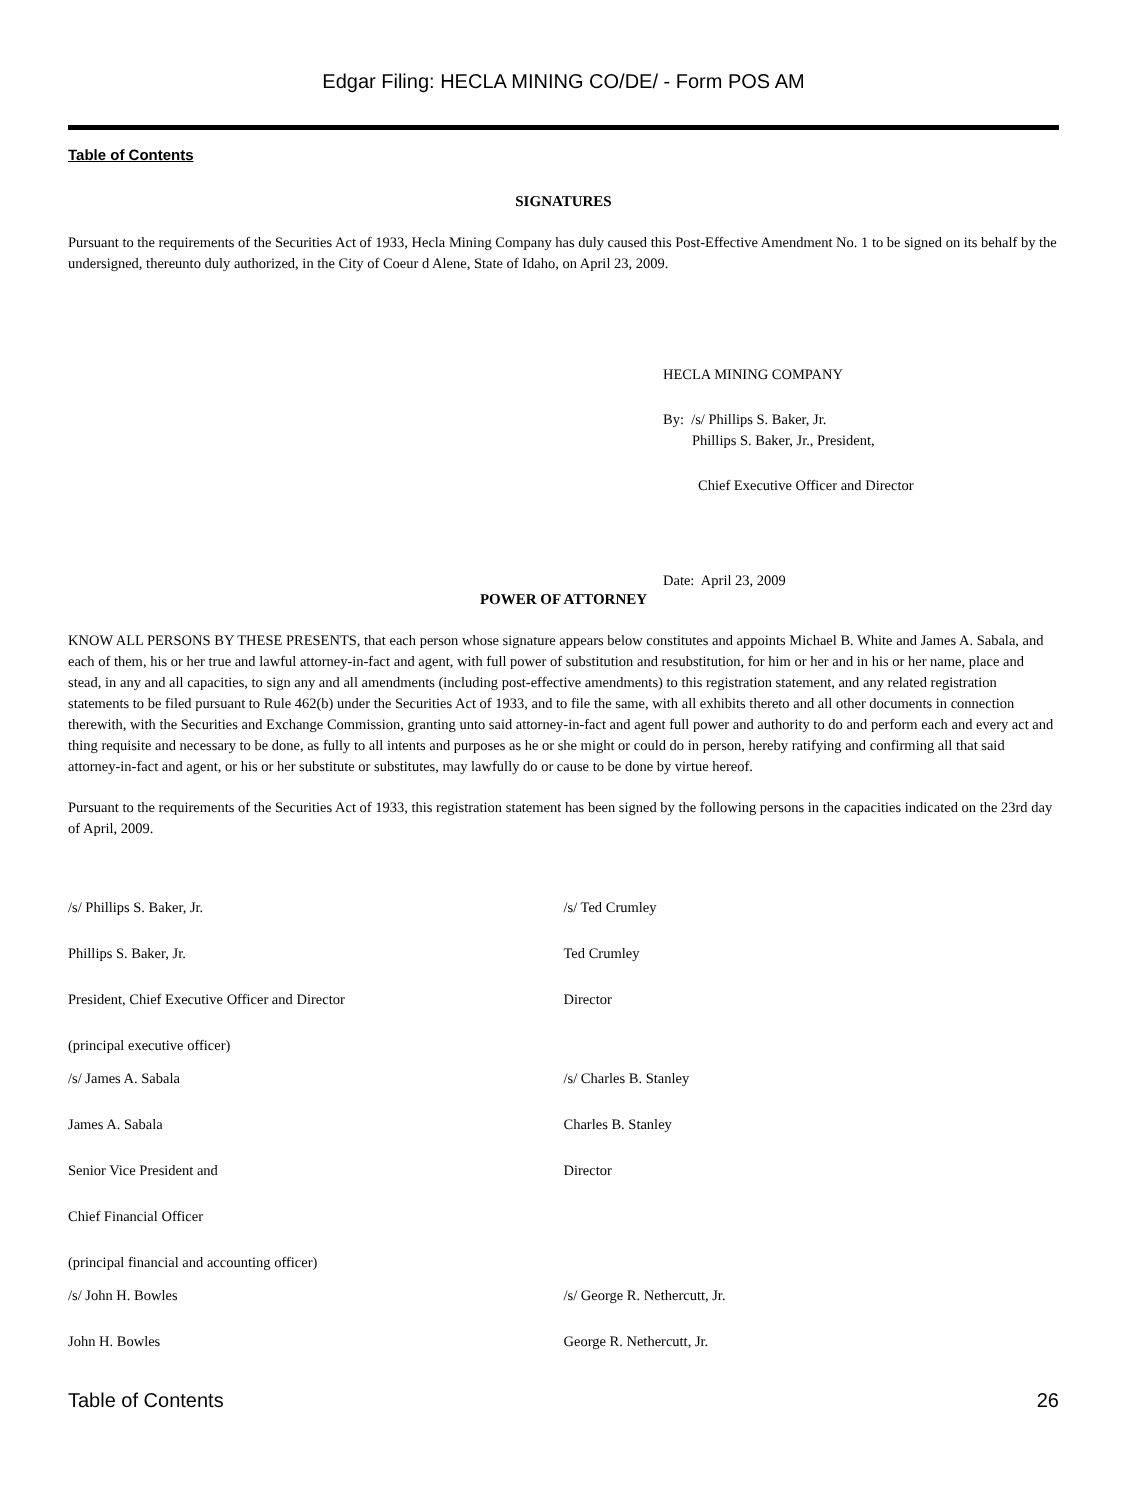Edgar Filing: HECLA MINING CO/DE/ - Form POS AM
Table of Contents
SIGNATURES
Pursuant to the requirements of the Securities Act of 1933, Hecla Mining Company has duly caused this Post-Effective Amendment No. 1 to be signed on its behalf by the undersigned, thereunto duly authorized, in the City of Coeur d Alene, State of Idaho, on April 23, 2009.
HECLA MINING COMPANY
By: /s/ Phillips S. Baker, Jr.
Phillips S. Baker, Jr., President,
Chief Executive Officer and Director
Date: April 23, 2009
POWER OF ATTORNEY
KNOW ALL PERSONS BY THESE PRESENTS, that each person whose signature appears below constitutes and appoints Michael B. White and James A. Sabala, and each of them, his or her true and lawful attorney-in-fact and agent, with full power of substitution and resubstitution, for him or her and in his or her name, place and stead, in any and all capacities, to sign any and all amendments (including post-effective amendments) to this registration statement, and any related registration statements to be filed pursuant to Rule 462(b) under the Securities Act of 1933, and to file the same, with all exhibits thereto and all other documents in connection therewith, with the Securities and Exchange Commission, granting unto said attorney-in-fact and agent full power and authority to do and perform each and every act and thing requisite and necessary to be done, as fully to all intents and purposes as he or she might or could do in person, hereby ratifying and confirming all that said attorney-in-fact and agent, or his or her substitute or substitutes, may lawfully do or cause to be done by virtue hereof.
Pursuant to the requirements of the Securities Act of 1933, this registration statement has been signed by the following persons in the capacities indicated on the 23rd day of April, 2009.
| /s/ Phillips S. Baker, Jr. | /s/ Ted Crumley |
| Phillips S. Baker, Jr. | Ted Crumley |
| President, Chief Executive Officer and Director | Director |
| (principal executive officer) | |
| /s/ James A. Sabala | /s/ Charles B. Stanley |
| James A. Sabala | Charles B. Stanley |
| Senior Vice President and | Director |
| Chief Financial Officer | |
| (principal financial and accounting officer) | |
| /s/ John H. Bowles | /s/ George R. Nethercutt, Jr. |
| John H. Bowles | George R. Nethercutt, Jr. |
Table of Contents 26